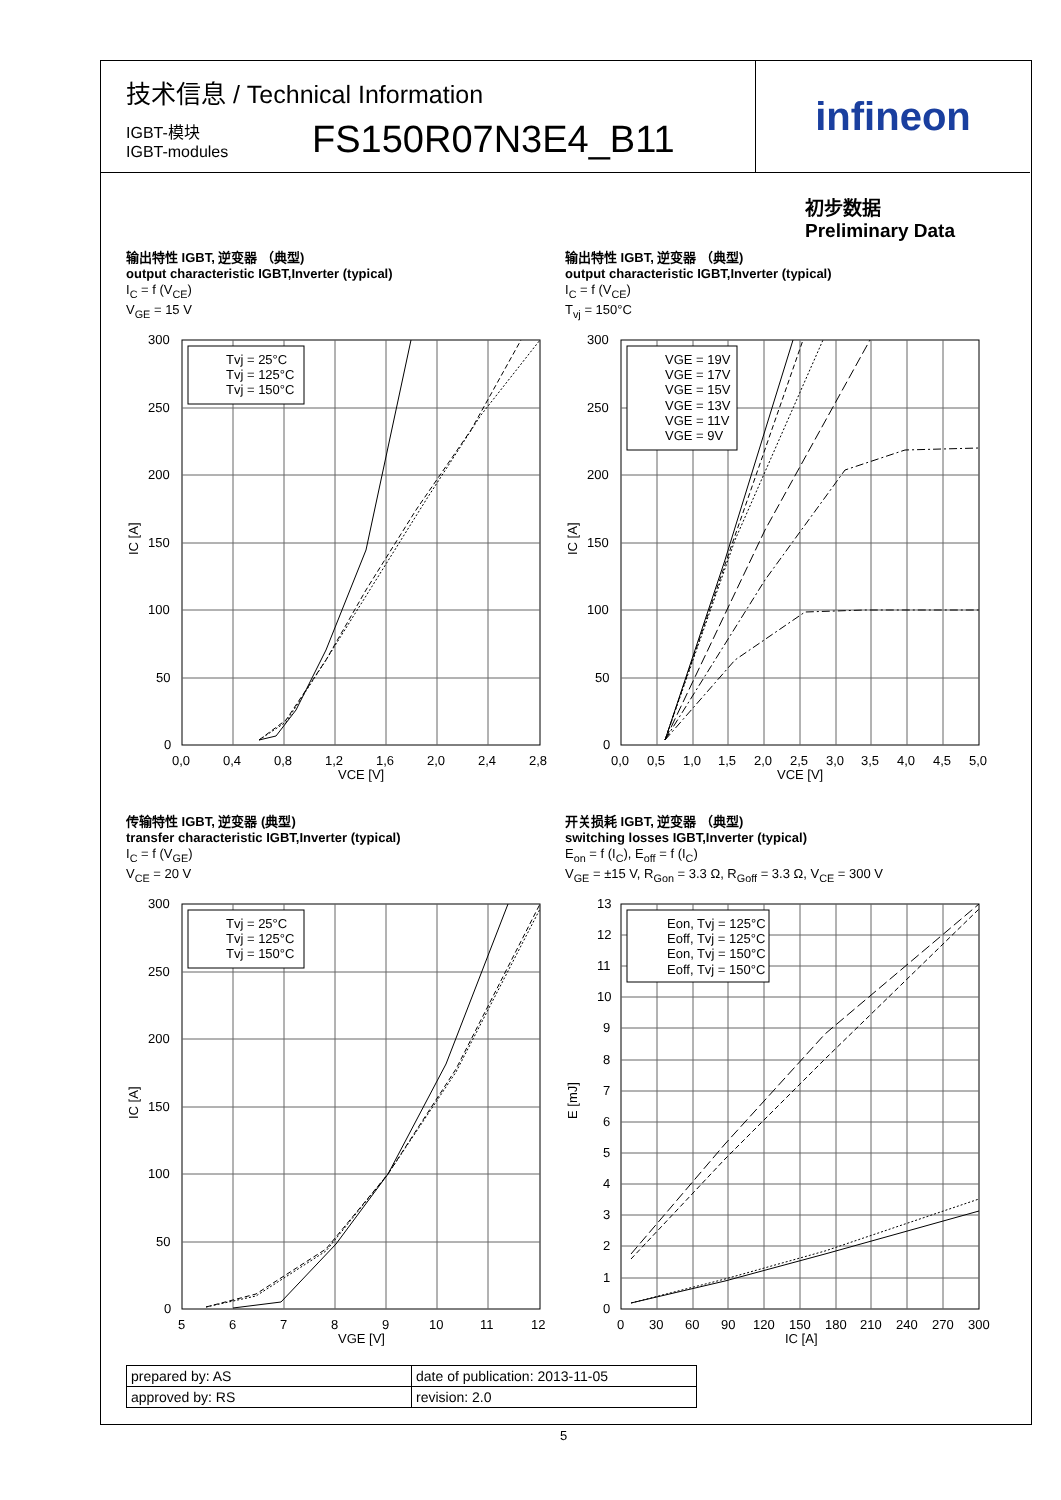技术信息 / Technical Information
IGBT-模块
IGBT-modules
FS150R07N3E4_B11
infineon
初步数据
Preliminary Data
输出特性 IGBT, 逆变器 （典型)
output characteristic IGBT,Inverter (typical)
I<sub>C</sub> = f (V<sub>CE</sub>)
V<sub>GE</sub> = 15 V
输出特性 IGBT, 逆变器 （典型)
output characteristic IGBT,Inverter (typical)
I<sub>C</sub> = f (V<sub>CE</sub>)
T<sub>vj</sub> = 150°C
Tvj = 25°C
Tvj = 125°C
Tvj = 150°C
300
250
200
150
100
50
0
0,0
0,4
0,8
1,2
1,6
2,0
2,4
2,8
VCE [V]
IC [A]
VGE = 19V
VGE = 17V
VGE = 15V
VGE = 13V
VGE = 11V
VGE = 9V
300
250
200
150
100
50
0
0,0
0,5
1,0
1,5
2,0
2,5
3,0
3,5
4,0
4,5
5,0
VCE [V]
IC [A]
传输特性 IGBT, 逆变器 (典型)
transfer characteristic IGBT,Inverter (typical)
I<sub>C</sub> = f (V<sub>GE</sub>)
V<sub>CE</sub> = 20 V
开关损耗 IGBT, 逆变器 （典型)
switching losses IGBT,Inverter (typical)
E<sub>on</sub> = f (I<sub>C</sub>), E<sub>off</sub> = f (I<sub>C</sub>)
V<sub>GE</sub> = ±15 V, R<sub>Gon</sub> = 3.3 Ω, R<sub>Goff</sub> = 3.3 Ω, V<sub>CE</sub> = 300 V
Tvj = 25°C
Tvj = 125°C
Tvj = 150°C
300
250
200
150
100
50
0
5
6
7
8
9
10
11
12
VGE [V]
IC [A]
Eon, Tvj = 125°C
Eoff, Tvj = 125°C
Eon, Tvj = 150°C
Eoff, Tvj = 150°C
13
12
11
10
9
8
7
6
5
4
3
2
1
0
0
30
60
90
120
150
180
210
240
270
300
IC [A]
E [mJ]
| prepared by: AS | date of publication: 2013-11-05 |
| approved by: RS | revision: 2.0 |
5